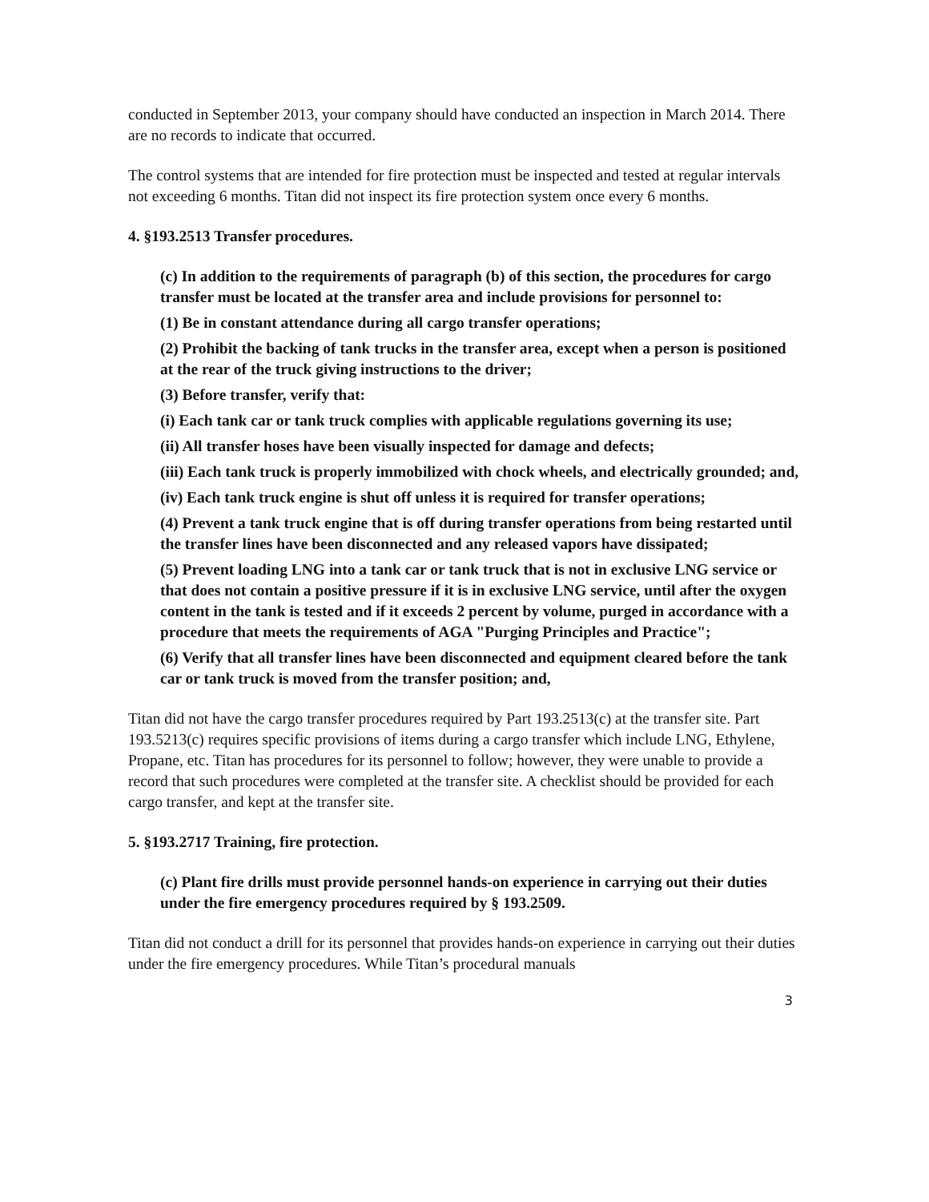conducted in September 2013, your company should have conducted an inspection in March 2014. There are no records to indicate that occurred.
The control systems that are intended for fire protection must be inspected and tested at regular intervals not exceeding 6 months. Titan did not inspect its fire protection system once every 6 months.
4. §193.2513 Transfer procedures.
(c) In addition to the requirements of paragraph (b) of this section, the procedures for cargo transfer must be located at the transfer area and include provisions for personnel to:
(1) Be in constant attendance during all cargo transfer operations;
(2) Prohibit the backing of tank trucks in the transfer area, except when a person is positioned at the rear of the truck giving instructions to the driver;
(3) Before transfer, verify that:
(i) Each tank car or tank truck complies with applicable regulations governing its use;
(ii) All transfer hoses have been visually inspected for damage and defects;
(iii) Each tank truck is properly immobilized with chock wheels, and electrically grounded; and,
(iv) Each tank truck engine is shut off unless it is required for transfer operations;
(4) Prevent a tank truck engine that is off during transfer operations from being restarted until the transfer lines have been disconnected and any released vapors have dissipated;
(5) Prevent loading LNG into a tank car or tank truck that is not in exclusive LNG service or that does not contain a positive pressure if it is in exclusive LNG service, until after the oxygen content in the tank is tested and if it exceeds 2 percent by volume, purged in accordance with a procedure that meets the requirements of AGA "Purging Principles and Practice";
(6) Verify that all transfer lines have been disconnected and equipment cleared before the tank car or tank truck is moved from the transfer position; and,
Titan did not have the cargo transfer procedures required by Part 193.2513(c) at the transfer site. Part 193.5213(c) requires specific provisions of items during a cargo transfer which include LNG, Ethylene, Propane, etc. Titan has procedures for its personnel to follow; however, they were unable to provide a record that such procedures were completed at the transfer site. A checklist should be provided for each cargo transfer, and kept at the transfer site.
5. §193.2717 Training, fire protection.
(c) Plant fire drills must provide personnel hands-on experience in carrying out their duties under the fire emergency procedures required by § 193.2509.
Titan did not conduct a drill for its personnel that provides hands-on experience in carrying out their duties under the fire emergency procedures. While Titan’s procedural manuals
3